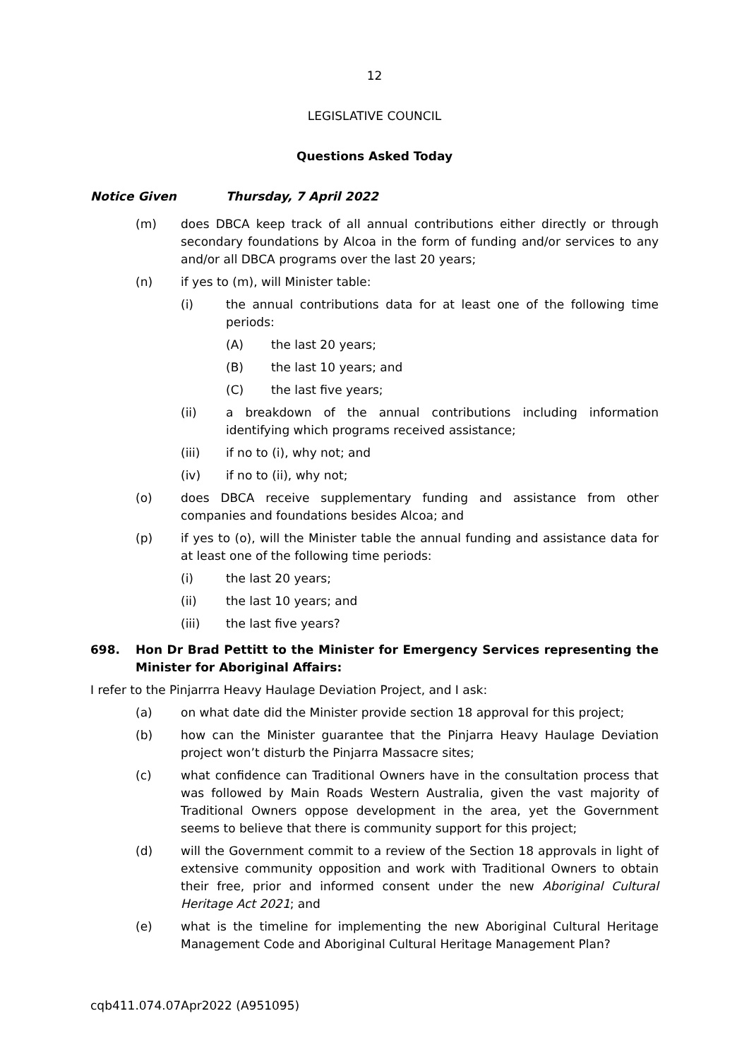12
LEGISLATIVE COUNCIL
Questions Asked Today
Notice Given Thursday, 7 April 2022
(m) does DBCA keep track of all annual contributions either directly or through secondary foundations by Alcoa in the form of funding and/or services to any and/or all DBCA programs over the last 20 years;
(n) if yes to (m), will Minister table:
(i) the annual contributions data for at least one of the following time periods:
(A) the last 20 years;
(B) the last 10 years; and
(C) the last five years;
(ii) a breakdown of the annual contributions including information identifying which programs received assistance;
(iii) if no to (i), why not; and
(iv) if no to (ii), why not;
(o) does DBCA receive supplementary funding and assistance from other companies and foundations besides Alcoa; and
(p) if yes to (o), will the Minister table the annual funding and assistance data for at least one of the following time periods:
(i) the last 20 years;
(ii) the last 10 years; and
(iii) the last five years?
698. Hon Dr Brad Pettitt to the Minister for Emergency Services representing the Minister for Aboriginal Affairs:
I refer to the Pinjarrra Heavy Haulage Deviation Project, and I ask:
(a) on what date did the Minister provide section 18 approval for this project;
(b) how can the Minister guarantee that the Pinjarra Heavy Haulage Deviation project won’t disturb the Pinjarra Massacre sites;
(c) what confidence can Traditional Owners have in the consultation process that was followed by Main Roads Western Australia, given the vast majority of Traditional Owners oppose development in the area, yet the Government seems to believe that there is community support for this project;
(d) will the Government commit to a review of the Section 18 approvals in light of extensive community opposition and work with Traditional Owners to obtain their free, prior and informed consent under the new Aboriginal Cultural Heritage Act 2021; and
(e) what is the timeline for implementing the new Aboriginal Cultural Heritage Management Code and Aboriginal Cultural Heritage Management Plan?
cqb411.074.07Apr2022 (A951095)